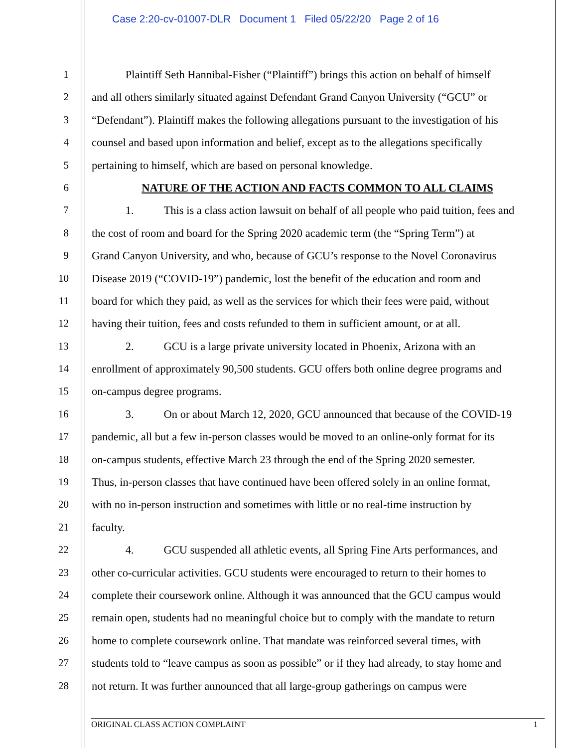Case 2:20-cv-01007-DLR Document 1 Filed 05/22/20 Page 2 of 16
1 Plaintiff Seth Hannibal-Fisher (“Plaintiff”) brings this action on behalf of himself
2 and all others similarly situated against Defendant Grand Canyon University (“GCU” or
3 “Defendant”). Plaintiff makes the following allegations pursuant to the investigation of his
4 counsel and based upon information and belief, except as to the allegations specifically
5 pertaining to himself, which are based on personal knowledge.
6 NATURE OF THE ACTION AND FACTS COMMON TO ALL CLAIMS
7 1. This is a class action lawsuit on behalf of all people who paid tuition, fees and
8 the cost of room and board for the Spring 2020 academic term (the “Spring Term”) at
9 Grand Canyon University, and who, because of GCU’s response to the Novel Coronavirus
10 Disease 2019 (“COVID-19”) pandemic, lost the benefit of the education and room and
11 board for which they paid, as well as the services for which their fees were paid, without
12 having their tuition, fees and costs refunded to them in sufficient amount, or at all.
13 2. GCU is a large private university located in Phoenix, Arizona with an
14 enrollment of approximately 90,500 students. GCU offers both online degree programs and
15 on-campus degree programs.
16 3. On or about March 12, 2020, GCU announced that because of the COVID-19
17 pandemic, all but a few in-person classes would be moved to an online-only format for its
18 on-campus students, effective March 23 through the end of the Spring 2020 semester.
19 Thus, in-person classes that have continued have been offered solely in an online format,
20 with no in-person instruction and sometimes with little or no real-time instruction by
21 faculty.
22 4. GCU suspended all athletic events, all Spring Fine Arts performances, and
23 other co-curricular activities. GCU students were encouraged to return to their homes to
24 complete their coursework online. Although it was announced that the GCU campus would
25 remain open, students had no meaningful choice but to comply with the mandate to return
26 home to complete coursework online. That mandate was reinforced several times, with
27 students told to “leave campus as soon as possible” or if they had already, to stay home and
28 not return. It was further announced that all large-group gatherings on campus were
ORIGINAL CLASS ACTION COMPLAINT 1